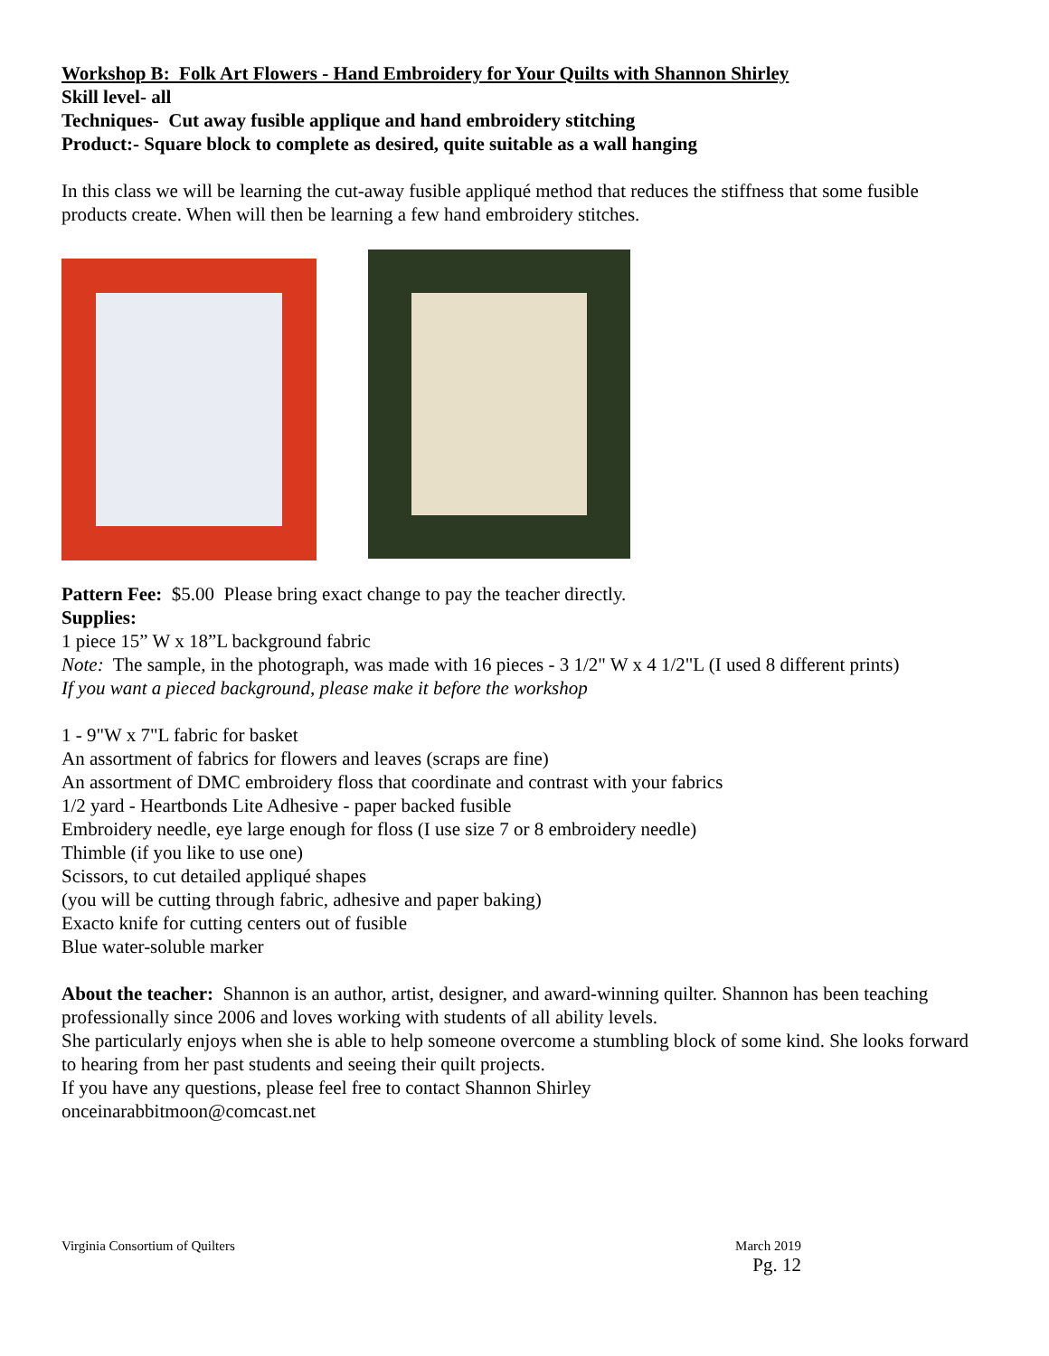Workshop B: Folk Art Flowers - Hand Embroidery for Your Quilts with Shannon Shirley
Skill level- all
Techniques- Cut away fusible applique and hand embroidery stitching
Product:- Square block to complete as desired, quite suitable as a wall hanging
In this class we will be learning the cut-away fusible appliqué method that reduces the stiffness that some fusible products create. When will then be learning a few hand embroidery stitches.
Pattern Fee: $5.00 Please bring exact change to pay the teacher directly.
Supplies:
1 piece 15” W x 18”L background fabric
Note: The sample, in the photograph, was made with 16 pieces - 3 1/2" W x 4 1/2"L (I used 8 different prints)
If you want a pieced background, please make it before the workshop
1 - 9"W x 7"L fabric for basket
An assortment of fabrics for flowers and leaves (scraps are fine)
An assortment of DMC embroidery floss that coordinate and contrast with your fabrics
1/2 yard - Heartbonds Lite Adhesive - paper backed fusible
Embroidery needle, eye large enough for floss (I use size 7 or 8 embroidery needle)
Thimble (if you like to use one)
Scissors, to cut detailed appliqué shapes
(you will be cutting through fabric, adhesive and paper baking)
Exacto knife for cutting centers out of fusible
Blue water-soluble marker
About the teacher: Shannon is an author, artist, designer, and award-winning quilter. Shannon has been teaching professionally since 2006 and loves working with students of all ability levels.
She particularly enjoys when she is able to help someone overcome a stumbling block of some kind. She looks forward to hearing from her past students and seeing their quilt projects.
If you have any questions, please feel free to contact Shannon Shirley
onceinarabbitmoon@comcast.net
Virginia Consortium of Quilters March 2019
Pg. 12